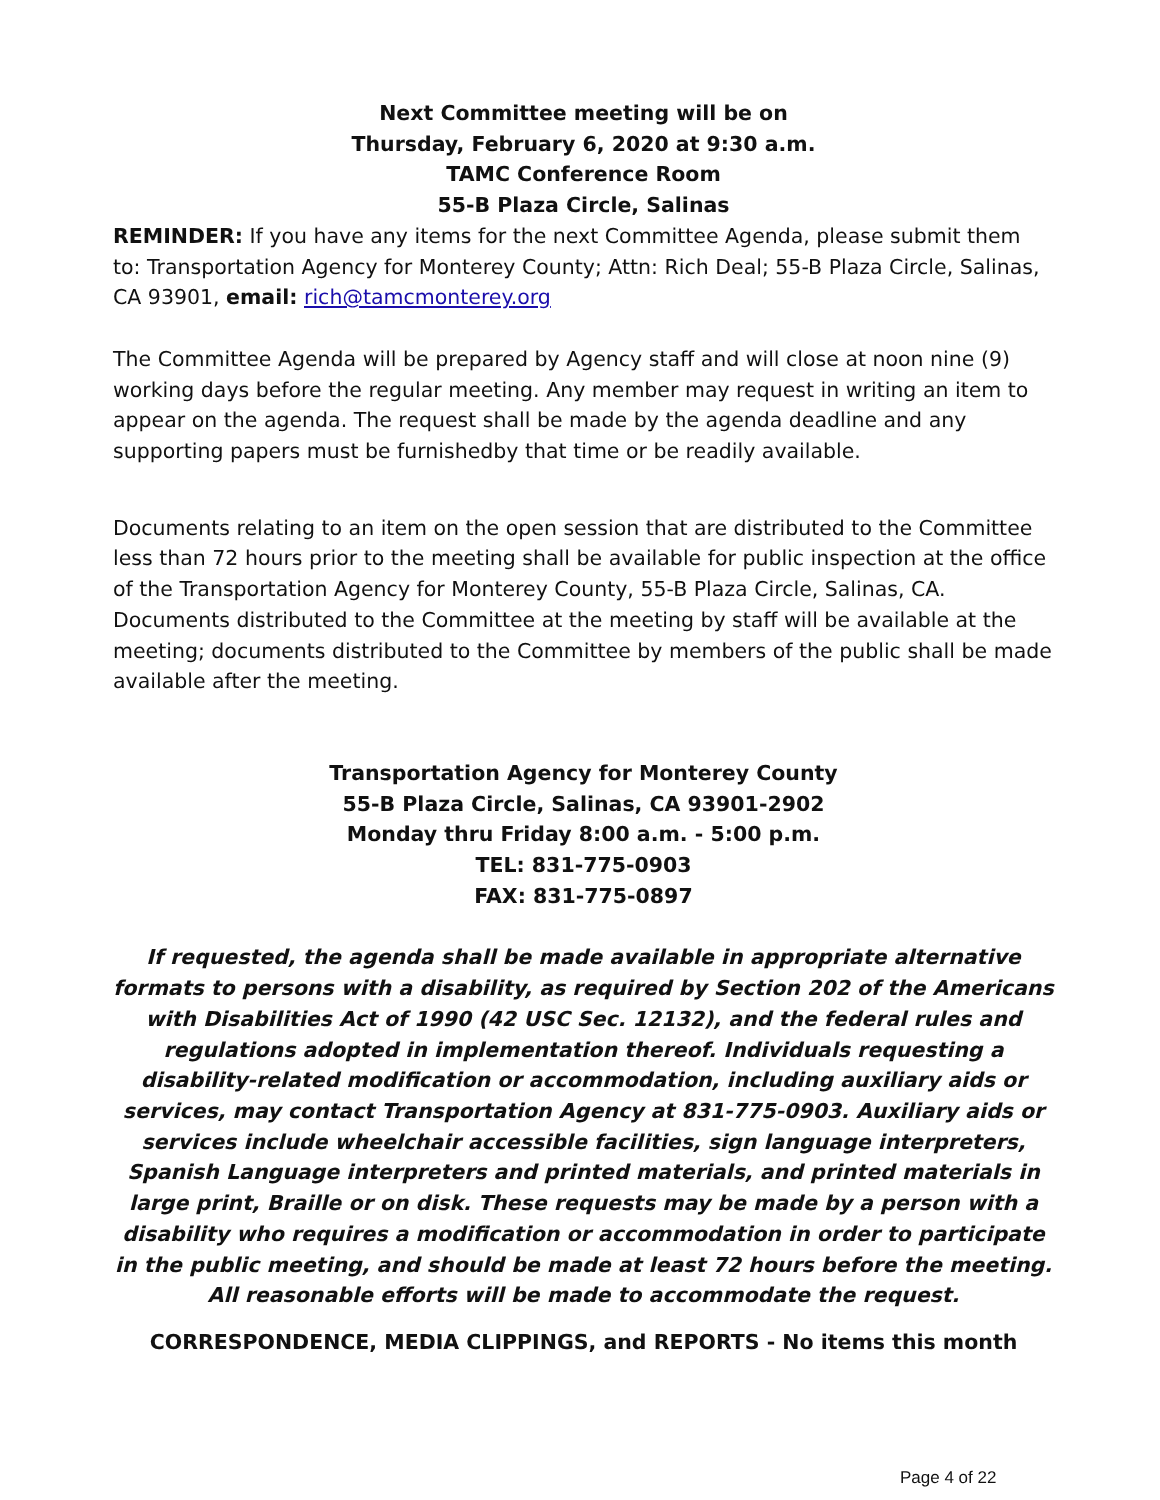Next Committee meeting will be on
Thursday, February 6, 2020 at 9:30 a.m.
TAMC Conference Room
55-B Plaza Circle, Salinas
REMINDER: If you have any items for the next Committee Agenda, please submit them to: Transportation Agency for Monterey County; Attn: Rich Deal; 55-B Plaza Circle, Salinas, CA 93901, email: rich@tamcmonterey.org
The Committee Agenda will be prepared by Agency staff and will close at noon nine (9) working days before the regular meeting. Any member may request in writing an item to appear on the agenda. The request shall be made by the agenda deadline and any supporting papers must be furnishedby that time or be readily available.
Documents relating to an item on the open session that are distributed to the Committee less than 72 hours prior to the meeting shall be available for public inspection at the office of the Transportation Agency for Monterey County, 55-B Plaza Circle, Salinas, CA. Documents distributed to the Committee at the meeting by staff will be available at the meeting; documents distributed to the Committee by members of the public shall be made available after the meeting.
Transportation Agency for Monterey County
55-B Plaza Circle, Salinas, CA 93901-2902
Monday thru Friday 8:00 a.m. - 5:00 p.m.
TEL: 831-775-0903
FAX: 831-775-0897
If requested, the agenda shall be made available in appropriate alternative formats to persons with a disability, as required by Section 202 of the Americans with Disabilities Act of 1990 (42 USC Sec. 12132), and the federal rules and regulations adopted in implementation thereof. Individuals requesting a disability-related modification or accommodation, including auxiliary aids or services, may contact Transportation Agency at 831-775-0903. Auxiliary aids or services include wheelchair accessible facilities, sign language interpreters, Spanish Language interpreters and printed materials, and printed materials in large print, Braille or on disk. These requests may be made by a person with a disability who requires a modification or accommodation in order to participate in the public meeting, and should be made at least 72 hours before the meeting. All reasonable efforts will be made to accommodate the request.
CORRESPONDENCE, MEDIA CLIPPINGS, and REPORTS - No items this month
Page 4 of 22